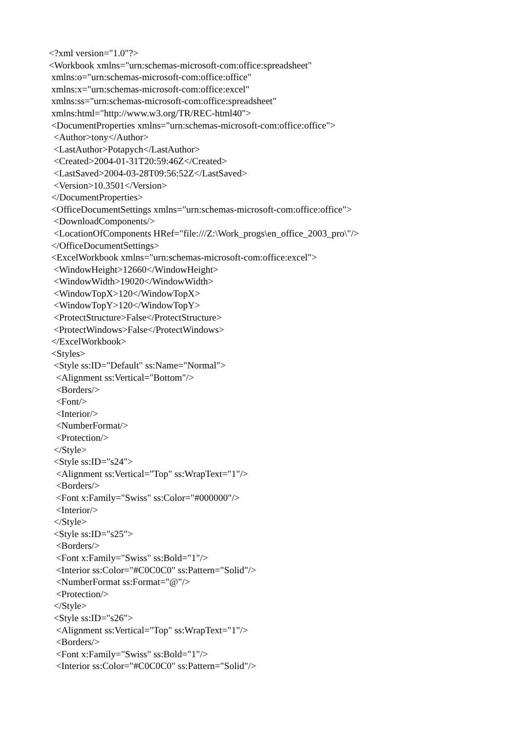<?xml version="1.0"?>
<Workbook xmlns="urn:schemas-microsoft-com:office:spreadsheet"
 xmlns:o="urn:schemas-microsoft-com:office:office"
 xmlns:x="urn:schemas-microsoft-com:office:excel"
 xmlns:ss="urn:schemas-microsoft-com:office:spreadsheet"
 xmlns:html="http://www.w3.org/TR/REC-html40">
 <DocumentProperties xmlns="urn:schemas-microsoft-com:office:office">
  <Author>tony</Author>
  <LastAuthor>Potapych</LastAuthor>
  <Created>2004-01-31T20:59:46Z</Created>
  <LastSaved>2004-03-28T09:56:52Z</LastSaved>
  <Version>10.3501</Version>
 </DocumentProperties>
 <OfficeDocumentSettings xmlns="urn:schemas-microsoft-com:office:office">
  <DownloadComponents/>
  <LocationOfComponents HRef="file:///Z:\Work_progs\en_office_2003_pro\"/>
 </OfficeDocumentSettings>
 <ExcelWorkbook xmlns="urn:schemas-microsoft-com:office:excel">
  <WindowHeight>12660</WindowHeight>
  <WindowWidth>19020</WindowWidth>
  <WindowTopX>120</WindowTopX>
  <WindowTopY>120</WindowTopY>
  <ProtectStructure>False</ProtectStructure>
  <ProtectWindows>False</ProtectWindows>
 </ExcelWorkbook>
 <Styles>
  <Style ss:ID="Default" ss:Name="Normal">
   <Alignment ss:Vertical="Bottom"/>
   <Borders/>
   <Font/>
   <Interior/>
   <NumberFormat/>
   <Protection/>
  </Style>
  <Style ss:ID="s24">
   <Alignment ss:Vertical="Top" ss:WrapText="1"/>
   <Borders/>
   <Font x:Family="Swiss" ss:Color="#000000"/>
   <Interior/>
  </Style>
  <Style ss:ID="s25">
   <Borders/>
   <Font x:Family="Swiss" ss:Bold="1"/>
   <Interior ss:Color="#C0C0C0" ss:Pattern="Solid"/>
   <NumberFormat ss:Format="@"/>
   <Protection/>
  </Style>
  <Style ss:ID="s26">
   <Alignment ss:Vertical="Top" ss:WrapText="1"/>
   <Borders/>
   <Font x:Family="Swiss" ss:Bold="1"/>
   <Interior ss:Color="#C0C0C0" ss:Pattern="Solid"/>